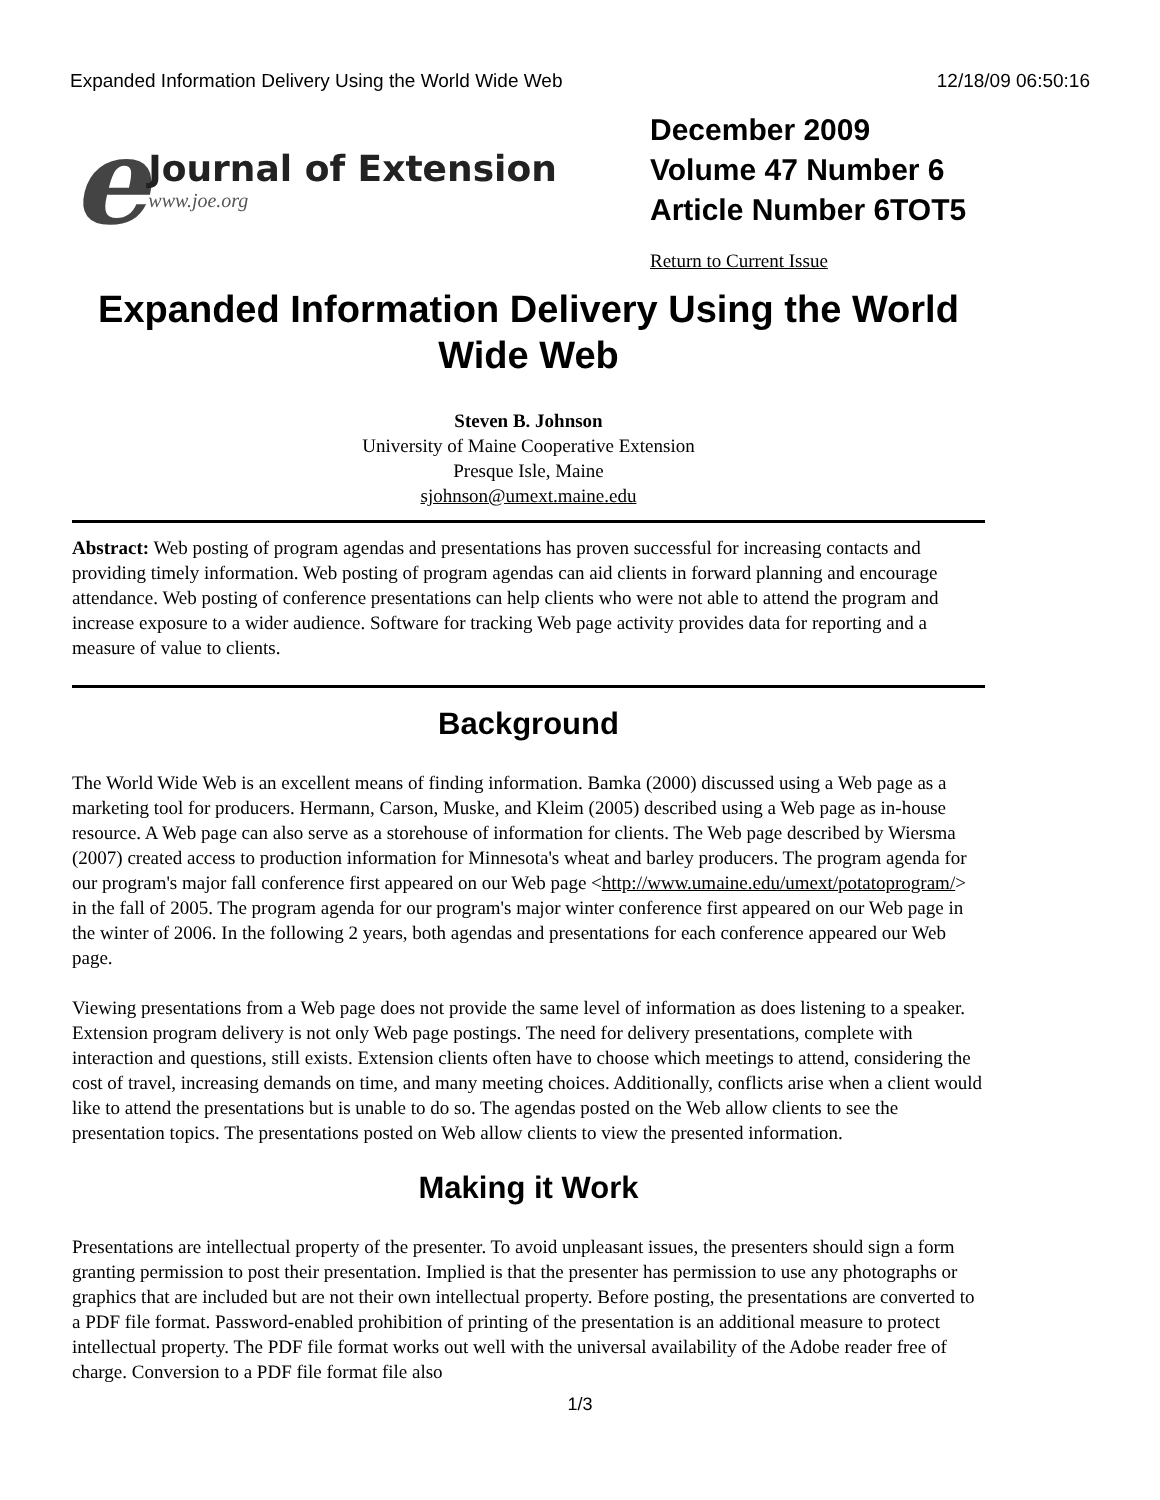Expanded Information Delivery Using the World Wide Web 12/18/09 06:50:16
e
Journal of Extension
www.joe.org
December 2009
Volume 47 Number 6
Article Number 6TOT5
Return to Current Issue
Expanded Information Delivery Using the World Wide Web
Steven B. Johnson
University of Maine Cooperative Extension
Presque Isle, Maine
sjohnson@umext.maine.edu
Abstract: Web posting of program agendas and presentations has proven successful for increasing contacts and providing timely information. Web posting of program agendas can aid clients in forward planning and encourage attendance. Web posting of conference presentations can help clients who were not able to attend the program and increase exposure to a wider audience. Software for tracking Web page activity provides data for reporting and a measure of value to clients.
Background
The World Wide Web is an excellent means of finding information. Bamka (2000) discussed using a Web page as a marketing tool for producers. Hermann, Carson, Muske, and Kleim (2005) described using a Web page as in-house resource. A Web page can also serve as a storehouse of information for clients. The Web page described by Wiersma (2007) created access to production information for Minnesota's wheat and barley producers. The program agenda for our program's major fall conference first appeared on our Web page <http://www.umaine.edu/umext/potatoprogram/> in the fall of 2005. The program agenda for our program's major winter conference first appeared on our Web page in the winter of 2006. In the following 2 years, both agendas and presentations for each conference appeared our Web page.
Viewing presentations from a Web page does not provide the same level of information as does listening to a speaker. Extension program delivery is not only Web page postings. The need for delivery presentations, complete with interaction and questions, still exists. Extension clients often have to choose which meetings to attend, considering the cost of travel, increasing demands on time, and many meeting choices. Additionally, conflicts arise when a client would like to attend the presentations but is unable to do so. The agendas posted on the Web allow clients to see the presentation topics. The presentations posted on Web allow clients to view the presented information.
Making it Work
Presentations are intellectual property of the presenter. To avoid unpleasant issues, the presenters should sign a form granting permission to post their presentation. Implied is that the presenter has permission to use any photographs or graphics that are included but are not their own intellectual property. Before posting, the presentations are converted to a PDF file format. Password-enabled prohibition of printing of the presentation is an additional measure to protect intellectual property. The PDF file format works out well with the universal availability of the Adobe reader free of charge. Conversion to a PDF file format file also
1/3